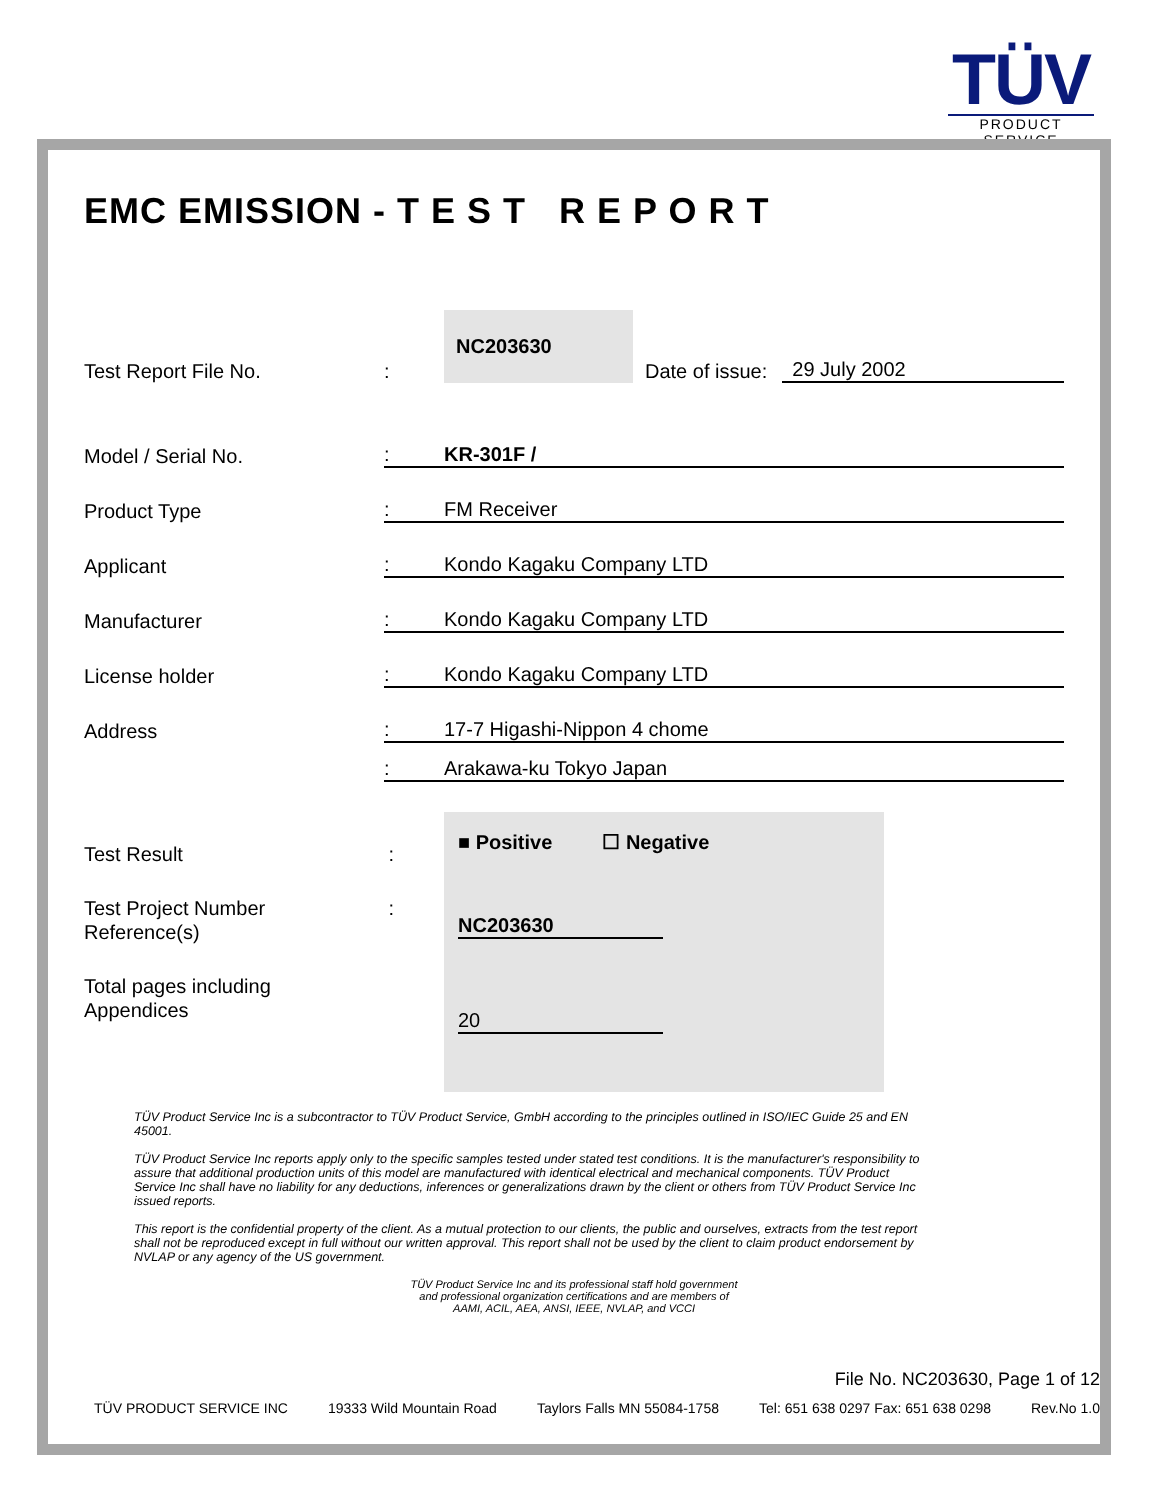TÜV
PRODUCT SERVICE
EMC EMISSION - T E S T R E P O R T
Test Report File No.
:
NC203630
Date of issue:
29 July 2002
Model / Serial No.
: KR-301F /
Product Type
: FM Receiver
Applicant
: Kondo Kagaku Company LTD
Manufacturer
: Kondo Kagaku Company LTD
License holder
: Kondo Kagaku Company LTD
Address
: 17-7 Higashi-Nippon 4 chome
: Arakawa-ku Tokyo Japan
Test Result :
Test Project Number:
Reference(s)
Total pages including
Appendices
■ Positive ☐ Negative
NC203630
20
TÜV Product Service Inc is a subcontractor to TÜV Product Service, GmbH according to the principles outlined in ISO/IEC Guide 25 and EN 45001.
TÜV Product Service Inc reports apply only to the specific samples tested under stated test conditions. It is the manufacturer's responsibility to assure that additional production units of this model are manufactured with identical electrical and mechanical components. TÜV Product Service Inc shall have no liability for any deductions, inferences or generalizations drawn by the client or others from TÜV Product Service Inc issued reports.
This report is the confidential property of the client. As a mutual protection to our clients, the public and ourselves, extracts from the test report shall not be reproduced except in full without our written approval. This report shall not be used by the client to claim product endorsement by NVLAP or any agency of the US government.
TÜV Product Service Inc and its professional staff hold government
and professional organization certifications and are members of
AAMI, ACIL, AEA, ANSI, IEEE, NVLAP, and VCCI
File No. NC203630, Page 1 of 12
TÜV PRODUCT SERVICE INC 19333 Wild Mountain Road Taylors Falls MN 55084-1758 Tel: 651 638 0297 Fax: 651 638 0298 Rev.No 1.0